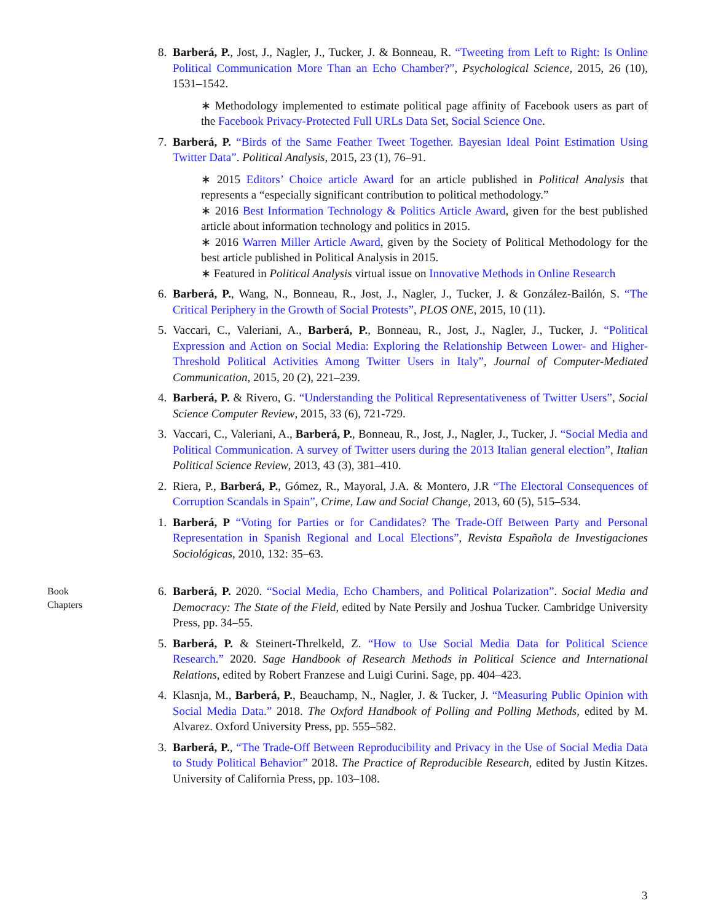8. Barberá, P., Jost, J., Nagler, J., Tucker, J. & Bonneau, R. “Tweeting from Left to Right: Is Online Political Communication More Than an Echo Chamber?”, Psychological Science, 2015, 26 (10), 1531–1542.
∗ Methodology implemented to estimate political page affinity of Facebook users as part of the Facebook Privacy-Protected Full URLs Data Set, Social Science One.
7. Barberá, P. “Birds of the Same Feather Tweet Together. Bayesian Ideal Point Estimation Using Twitter Data”. Political Analysis, 2015, 23 (1), 76–91.
∗ 2015 Editors’ Choice article Award for an article published in Political Analysis that represents a “especially significant contribution to political methodology.”
∗ 2016 Best Information Technology & Politics Article Award, given for the best published article about information technology and politics in 2015.
∗ 2016 Warren Miller Article Award, given by the Society of Political Methodology for the best article published in Political Analysis in 2015.
∗ Featured in Political Analysis virtual issue on Innovative Methods in Online Research
6. Barberá, P., Wang, N., Bonneau, R., Jost, J., Nagler, J., Tucker, J. & González-Bailón, S. “The Critical Periphery in the Growth of Social Protests”, PLOS ONE, 2015, 10 (11).
5. Vaccari, C., Valeriani, A., Barberá, P., Bonneau, R., Jost, J., Nagler, J., Tucker, J. “Political Expression and Action on Social Media: Exploring the Relationship Between Lower- and Higher-Threshold Political Activities Among Twitter Users in Italy”, Journal of Computer-Mediated Communication, 2015, 20 (2), 221–239.
4. Barberá, P. & Rivero, G. “Understanding the Political Representativeness of Twitter Users”, Social Science Computer Review, 2015, 33 (6), 721-729.
3. Vaccari, C., Valeriani, A., Barberá, P., Bonneau, R., Jost, J., Nagler, J., Tucker, J. “Social Media and Political Communication. A survey of Twitter users during the 2013 Italian general election”, Italian Political Science Review, 2013, 43 (3), 381–410.
2. Riera, P., Barberá, P., Gómez, R., Mayoral, J.A. & Montero, J.R “The Electoral Consequences of Corruption Scandals in Spain”, Crime, Law and Social Change, 2013, 60 (5), 515–534.
1. Barberá, P “Voting for Parties or for Candidates? The Trade-Off Between Party and Personal Representation in Spanish Regional and Local Elections”, Revista Española de Investigaciones Sociológicas, 2010, 132: 35–63.
Book
Chapters
6. Barberá, P. 2020. “Social Media, Echo Chambers, and Political Polarization”. Social Media and Democracy: The State of the Field, edited by Nate Persily and Joshua Tucker. Cambridge University Press, pp. 34–55.
5. Barberá, P. & Steinert-Threlkeld, Z. “How to Use Social Media Data for Political Science Research.” 2020. Sage Handbook of Research Methods in Political Science and International Relations, edited by Robert Franzese and Luigi Curini. Sage, pp. 404–423.
4. Klasnja, M., Barberá, P., Beauchamp, N., Nagler, J. & Tucker, J. “Measuring Public Opinion with Social Media Data.” 2018. The Oxford Handbook of Polling and Polling Methods, edited by M. Alvarez. Oxford University Press, pp. 555–582.
3. Barberá, P., “The Trade-Off Between Reproducibility and Privacy in the Use of Social Media Data to Study Political Behavior” 2018. The Practice of Reproducible Research, edited by Justin Kitzes. University of California Press, pp. 103–108.
3